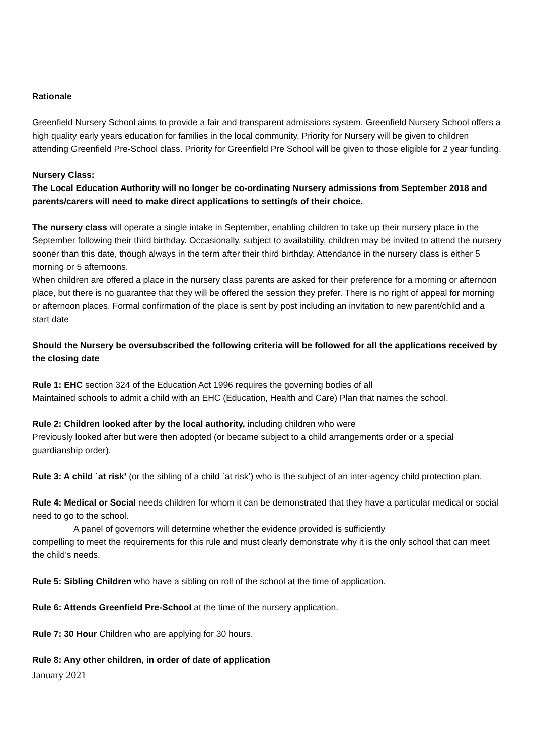Rationale
Greenfield Nursery School aims to provide a fair and transparent admissions system. Greenfield Nursery School offers a high quality early years education for families in the local community. Priority for Nursery will be given to children attending Greenfield Pre-School class. Priority for Greenfield Pre School will be given to those eligible for 2 year funding.
Nursery Class:
The Local Education Authority will no longer be co-ordinating Nursery admissions from September 2018 and parents/carers will need to make direct applications to setting/s of their choice.
The nursery class will operate a single intake in September, enabling children to take up their nursery place in the September following their third birthday. Occasionally, subject to availability, children may be invited to attend the nursery sooner than this date, though always in the term after their third birthday. Attendance in the nursery class is either 5 morning or 5 afternoons.
When children are offered a place in the nursery class parents are asked for their preference for a morning or afternoon place, but there is no guarantee that they will be offered the session they prefer. There is no right of appeal for morning or afternoon places. Formal confirmation of the place is sent by post including an invitation to new parent/child and a start date
Should the Nursery be oversubscribed the following criteria will be followed for all the applications received by the closing date
Rule 1: EHC section 324 of the Education Act 1996 requires the governing bodies of all
Maintained schools to admit a child with an EHC (Education, Health and Care) Plan that names the school.
Rule 2: Children looked after by the local authority, including children who were
Previously looked after but were then adopted (or became subject to a child arrangements order or a special guardianship order).
Rule 3: A child `at risk’ (or the sibling of a child `at risk’) who is the subject of an inter-agency child protection plan.
Rule 4: Medical or Social needs children for whom it can be demonstrated that they have a particular medical or social need to go to the school.
A panel of governors will determine whether the evidence provided is sufficiently
compelling to meet the requirements for this rule and must clearly demonstrate why it is the only school that can meet the child’s needs.
Rule 5: Sibling Children who have a sibling on roll of the school at the time of application.
Rule 6: Attends Greenfield Pre-School at the time of the nursery application.
Rule 7: 30 Hour Children who are applying for 30 hours.
Rule 8: Any other children, in order of date of application
January 2021